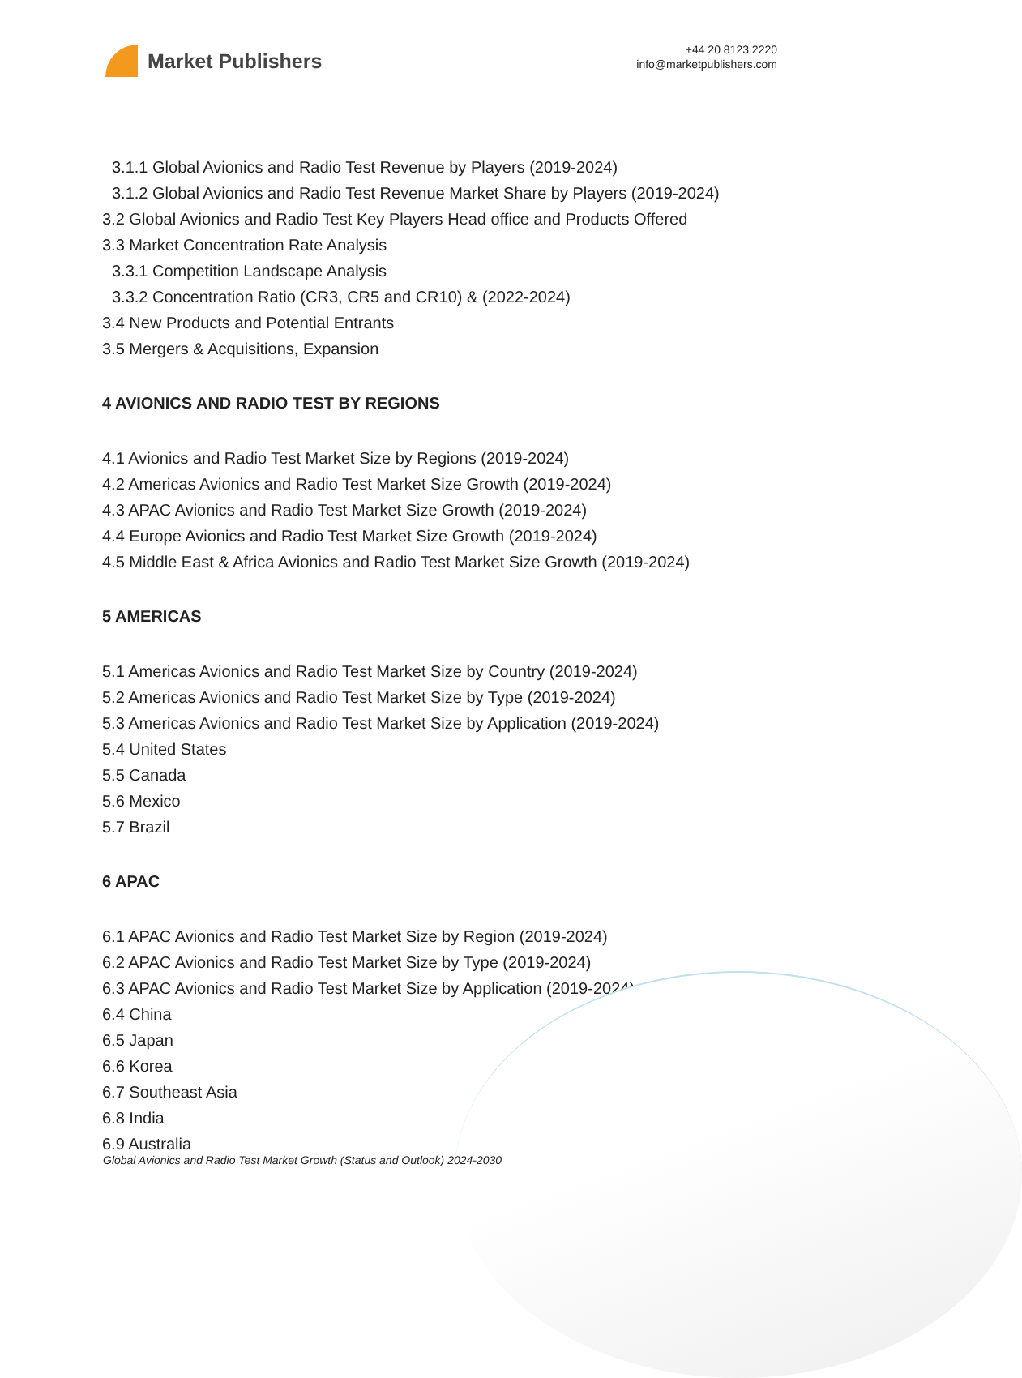Market Publishers
+44 20 8123 2220
info@marketpublishers.com
3.1.1 Global Avionics and Radio Test Revenue by Players (2019-2024)
3.1.2 Global Avionics and Radio Test Revenue Market Share by Players (2019-2024)
3.2 Global Avionics and Radio Test Key Players Head office and Products Offered
3.3 Market Concentration Rate Analysis
3.3.1 Competition Landscape Analysis
3.3.2 Concentration Ratio (CR3, CR5 and CR10) & (2022-2024)
3.4 New Products and Potential Entrants
3.5 Mergers & Acquisitions, Expansion
4 AVIONICS AND RADIO TEST BY REGIONS
4.1 Avionics and Radio Test Market Size by Regions (2019-2024)
4.2 Americas Avionics and Radio Test Market Size Growth (2019-2024)
4.3 APAC Avionics and Radio Test Market Size Growth (2019-2024)
4.4 Europe Avionics and Radio Test Market Size Growth (2019-2024)
4.5 Middle East & Africa Avionics and Radio Test Market Size Growth (2019-2024)
5 AMERICAS
5.1 Americas Avionics and Radio Test Market Size by Country (2019-2024)
5.2 Americas Avionics and Radio Test Market Size by Type (2019-2024)
5.3 Americas Avionics and Radio Test Market Size by Application (2019-2024)
5.4 United States
5.5 Canada
5.6 Mexico
5.7 Brazil
6 APAC
6.1 APAC Avionics and Radio Test Market Size by Region (2019-2024)
6.2 APAC Avionics and Radio Test Market Size by Type (2019-2024)
6.3 APAC Avionics and Radio Test Market Size by Application (2019-2024)
6.4 China
6.5 Japan
6.6 Korea
6.7 Southeast Asia
6.8 India
6.9 Australia
Global Avionics and Radio Test Market Growth (Status and Outlook) 2024-2030